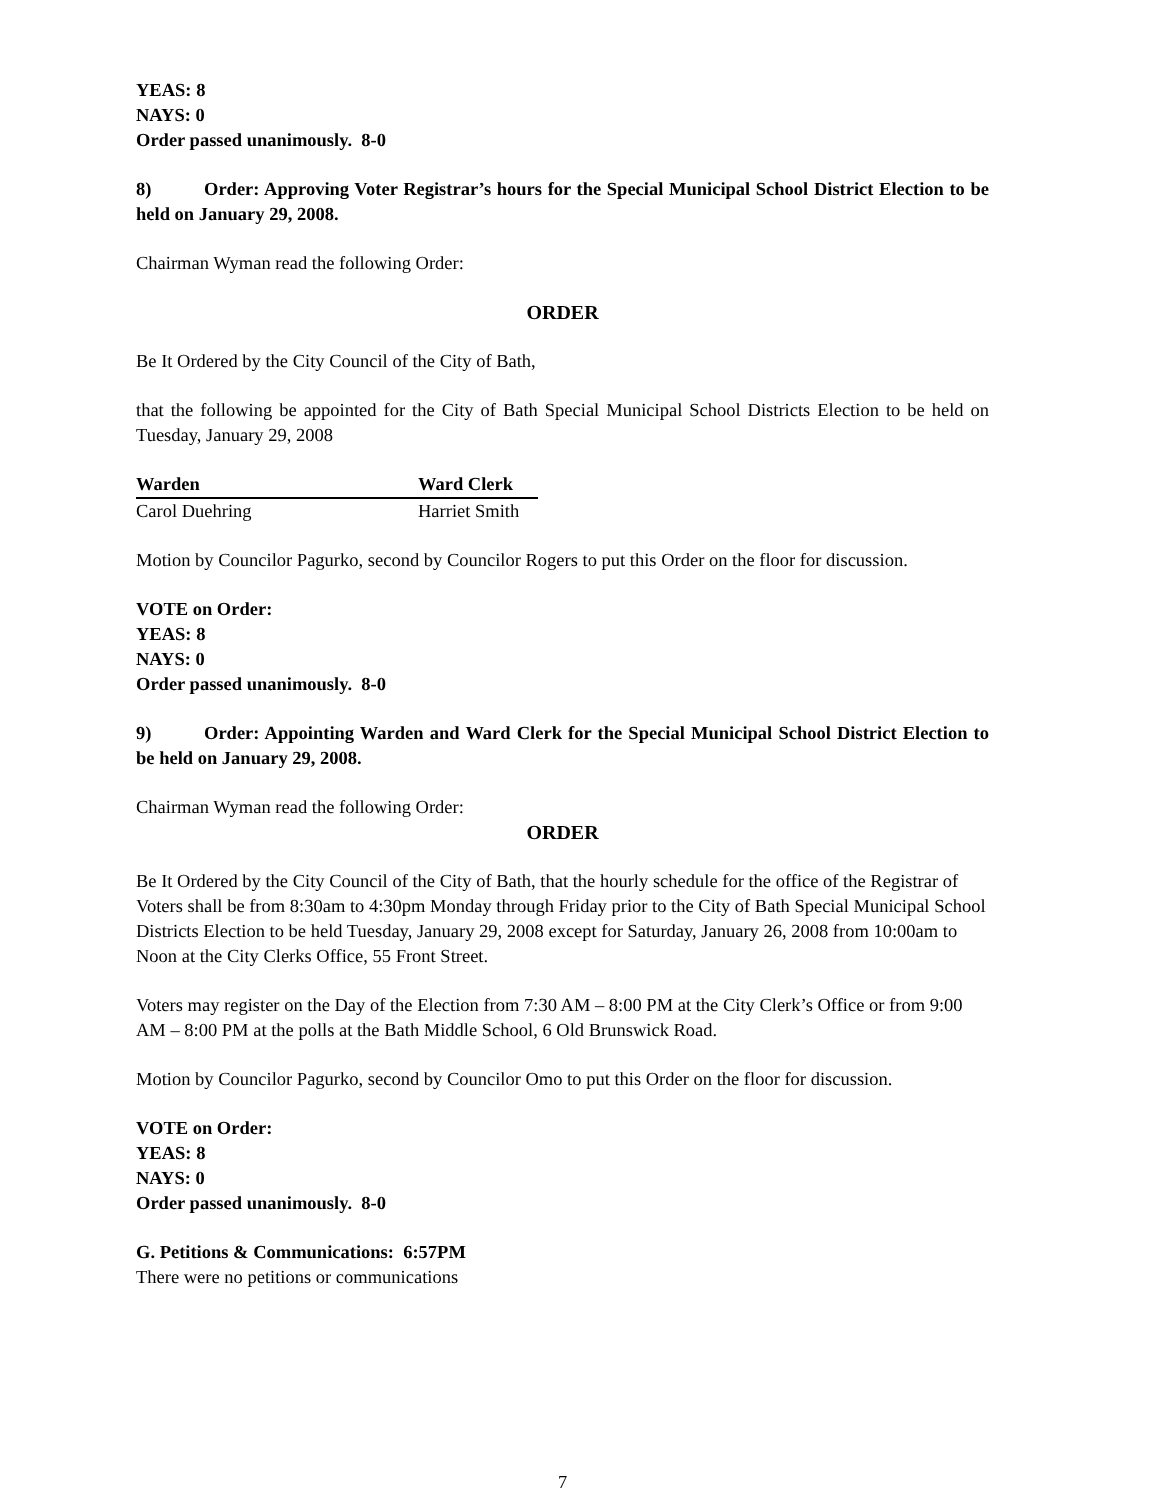YEAS: 8
NAYS: 0
Order passed unanimously. 8-0
8) Order: Approving Voter Registrar’s hours for the Special Municipal School District Election to be held on January 29, 2008.
Chairman Wyman read the following Order:
ORDER
Be It Ordered by the City Council of the City of Bath,
that the following be appointed for the City of Bath Special Municipal School Districts Election to be held on Tuesday, January 29, 2008
| Warden | Ward Clerk |
| --- | --- |
| Carol Duehring | Harriet Smith |
Motion by Councilor Pagurko, second by Councilor Rogers to put this Order on the floor for discussion.
VOTE on Order:
YEAS: 8
NAYS: 0
Order passed unanimously. 8-0
9) Order: Appointing Warden and Ward Clerk for the Special Municipal School District Election to be held on January 29, 2008.
Chairman Wyman read the following Order:
ORDER
Be It Ordered by the City Council of the City of Bath, that the hourly schedule for the office of the Registrar of Voters shall be from 8:30am to 4:30pm Monday through Friday prior to the City of Bath Special Municipal School Districts Election to be held Tuesday, January 29, 2008 except for Saturday, January 26, 2008 from 10:00am to Noon at the City Clerks Office, 55 Front Street.
Voters may register on the Day of the Election from 7:30 AM – 8:00 PM at the City Clerk’s Office or from 9:00 AM – 8:00 PM at the polls at the Bath Middle School, 6 Old Brunswick Road.
Motion by Councilor Pagurko, second by Councilor Omo to put this Order on the floor for discussion.
VOTE on Order:
YEAS: 8
NAYS: 0
Order passed unanimously. 8-0
G. Petitions & Communications: 6:57PM
There were no petitions or communications
7